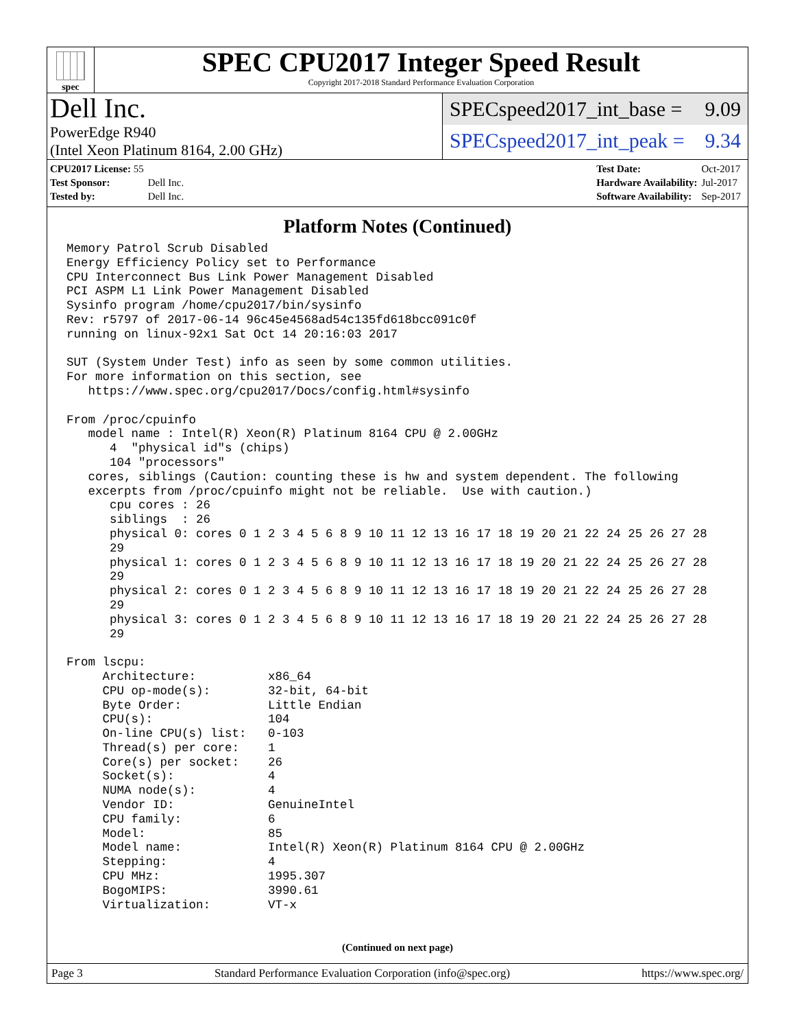spec
SPEC CPU2017 Integer Speed Result
Copyright 2017-2018 Standard Performance Evaluation Corporation
Dell Inc.
PowerEdge R940
(Intel Xeon Platinum 8164, 2.00 GHz)
SPECspeed2017_int_base = 9.09
SPECspeed2017_int_peak = 9.34
| CPU2017 License: 55 | |
| Test Sponsor: | Dell Inc. |
| Tested by: | Dell Inc. |
| Test Date: | Oct-2017 |
| Hardware Availability: | Jul-2017 |
| Software Availability: | Sep-2017 |
Platform Notes (Continued)
Memory Patrol Scrub Disabled
Energy Efficiency Policy set to Performance
CPU Interconnect Bus Link Power Management Disabled
PCI ASPM L1 Link Power Management Disabled
Sysinfo program /home/cpu2017/bin/sysinfo
Rev: r5797 of 2017-06-14 96c45e4568ad54c135fd618bcc091c0f
running on linux-92x1 Sat Oct 14 20:16:03 2017

SUT (System Under Test) info as seen by some common utilities.
For more information on this section, see
   https://www.spec.org/cpu2017/Docs/config.html#sysinfo

From /proc/cpuinfo
   model name : Intel(R) Xeon(R) Platinum 8164 CPU @ 2.00GHz
      4  "physical id"s (chips)
      104 "processors"
   cores, siblings (Caution: counting these is hw and system dependent. The following
   excerpts from /proc/cpuinfo might not be reliable.  Use with caution.)
      cpu cores : 26
      siblings  : 26
      physical 0: cores 0 1 2 3 4 5 6 8 9 10 11 12 13 16 17 18 19 20 21 22 24 25 26 27 28
      29
      physical 1: cores 0 1 2 3 4 5 6 8 9 10 11 12 13 16 17 18 19 20 21 22 24 25 26 27 28
      29
      physical 2: cores 0 1 2 3 4 5 6 8 9 10 11 12 13 16 17 18 19 20 21 22 24 25 26 27 28
      29
      physical 3: cores 0 1 2 3 4 5 6 8 9 10 11 12 13 16 17 18 19 20 21 22 24 25 26 27 28
      29

From lscpu:
     Architecture:          x86_64
     CPU op-mode(s):        32-bit, 64-bit
     Byte Order:            Little Endian
     CPU(s):                104
     On-line CPU(s) list:   0-103
     Thread(s) per core:    1
     Core(s) per socket:    26
     Socket(s):             4
     NUMA node(s):          4
     Vendor ID:             GenuineIntel
     CPU family:            6
     Model:                 85
     Model name:            Intel(R) Xeon(R) Platinum 8164 CPU @ 2.00GHz
     Stepping:              4
     CPU MHz:               1995.307
     BogoMIPS:              3990.61
     Virtualization:        VT-x
(Continued on next page)
Page 3 Standard Performance Evaluation Corporation (info@spec.org) https://www.spec.org/